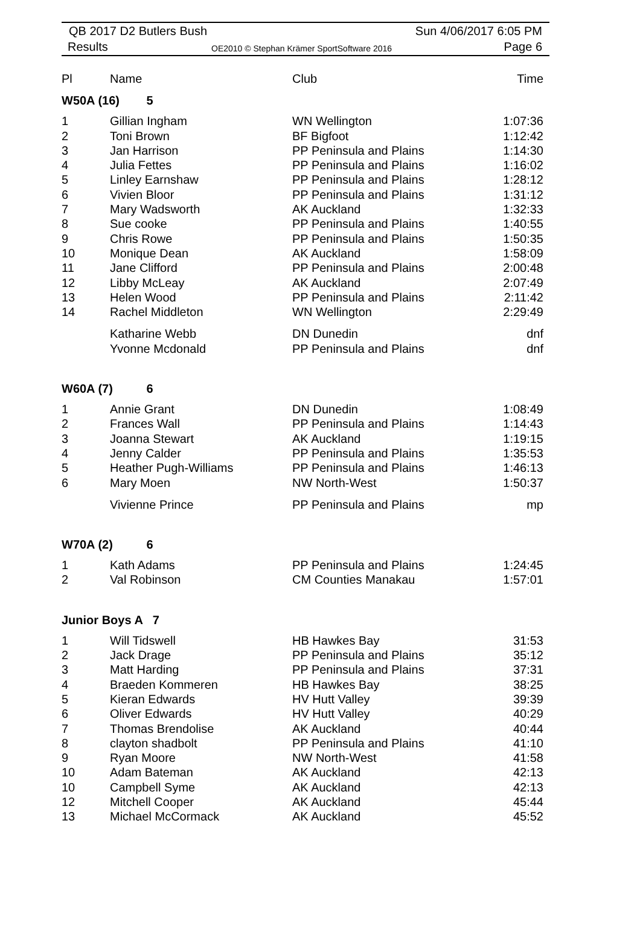QB 2017 D2 Butlers Bush Sun 4/06/2017 6:05 PM
Results
OE2010 © Stephan Krämer SportSoftware 2016
Page 6
| Pl | Name | Club | Time |
| --- | --- | --- | --- |
| W50A (16) 5 | | | |
| 1 | Gillian Ingham | WN Wellington | 1:07:36 |
| 2 | Toni Brown | BF Bigfoot | 1:12:42 |
| 3 | Jan Harrison | PP Peninsula and Plains | 1:14:30 |
| 4 | Julia Fettes | PP Peninsula and Plains | 1:16:02 |
| 5 | Linley Earnshaw | PP Peninsula and Plains | 1:28:12 |
| 6 | Vivien Bloor | PP Peninsula and Plains | 1:31:12 |
| 7 | Mary Wadsworth | AK Auckland | 1:32:33 |
| 8 | Sue cooke | PP Peninsula and Plains | 1:40:55 |
| 9 | Chris Rowe | PP Peninsula and Plains | 1:50:35 |
| 10 | Monique Dean | AK Auckland | 1:58:09 |
| 11 | Jane Clifford | PP Peninsula and Plains | 2:00:48 |
| 12 | Libby McLeay | AK Auckland | 2:07:49 |
| 13 | Helen Wood | PP Peninsula and Plains | 2:11:42 |
| 14 | Rachel Middleton | WN Wellington | 2:29:49 |
| | Katharine Webb | DN Dunedin | dnf |
| | Yvonne Mcdonald | PP Peninsula and Plains | dnf |
| W60A (7) 6 | | | |
| 1 | Annie Grant | DN Dunedin | 1:08:49 |
| 2 | Frances Wall | PP Peninsula and Plains | 1:14:43 |
| 3 | Joanna Stewart | AK Auckland | 1:19:15 |
| 4 | Jenny Calder | PP Peninsula and Plains | 1:35:53 |
| 5 | Heather Pugh-Williams | PP Peninsula and Plains | 1:46:13 |
| 6 | Mary Moen | NW North-West | 1:50:37 |
| | Vivienne Prince | PP Peninsula and Plains | mp |
| W70A (2) 6 | | | |
| 1 | Kath Adams | PP Peninsula and Plains | 1:24:45 |
| 2 | Val Robinson | CM Counties Manakau | 1:57:01 |
| Junior Boys A 7 | | | |
| 1 | Will Tidswell | HB Hawkes Bay | 31:53 |
| 2 | Jack Drage | PP Peninsula and Plains | 35:12 |
| 3 | Matt Harding | PP Peninsula and Plains | 37:31 |
| 4 | Braeden Kommeren | HB Hawkes Bay | 38:25 |
| 5 | Kieran Edwards | HV Hutt Valley | 39:39 |
| 6 | Oliver Edwards | HV Hutt Valley | 40:29 |
| 7 | Thomas Brendolise | AK Auckland | 40:44 |
| 8 | clayton shadbolt | PP Peninsula and Plains | 41:10 |
| 9 | Ryan Moore | NW North-West | 41:58 |
| 10 | Adam Bateman | AK Auckland | 42:13 |
| 10 | Campbell Syme | AK Auckland | 42:13 |
| 12 | Mitchell Cooper | AK Auckland | 45:44 |
| 13 | Michael McCormack | AK Auckland | 45:52 |